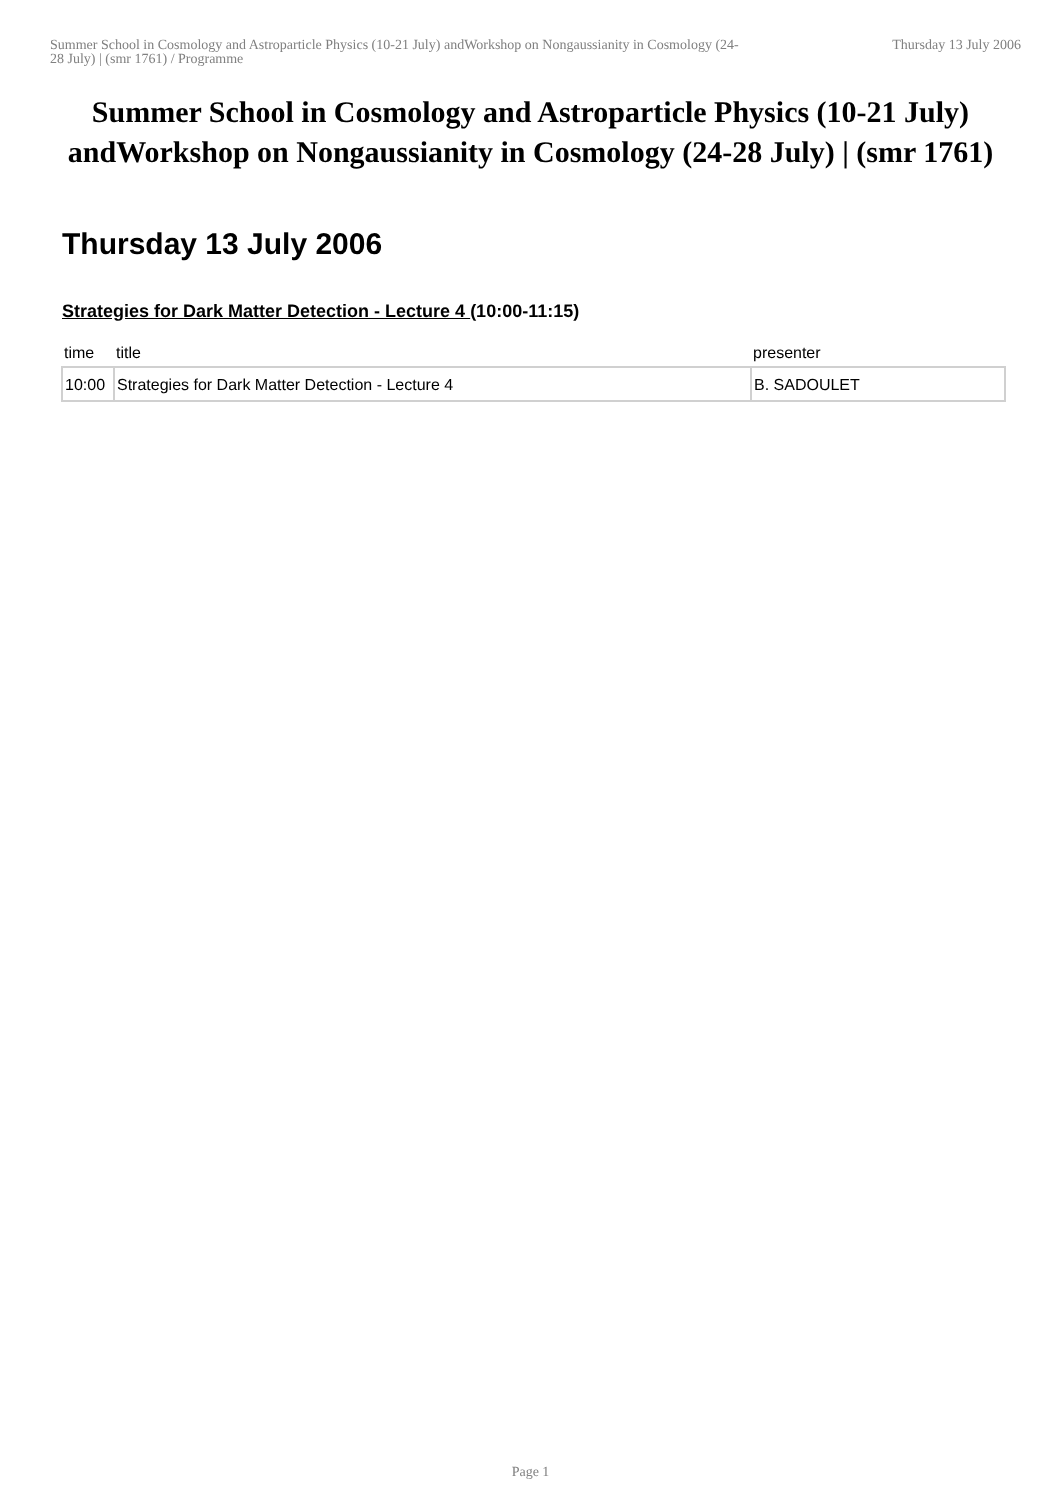Summer School in Cosmology and Astroparticle Physics (10-21 July) andWorkshop on Nongaussianity in Cosmology (24-28 July) | (smr 1761) / Programme
Thursday 13 July 2006
Summer School in Cosmology and Astroparticle Physics (10-21 July) andWorkshop on Nongaussianity in Cosmology (24-28 July) | (smr 1761)
Thursday 13 July 2006
Strategies for Dark Matter Detection - Lecture 4 (10:00-11:15)
| time | title | presenter |
| --- | --- | --- |
| 10:00 | Strategies for Dark Matter Detection - Lecture 4 | B. SADOULET |
Page 1